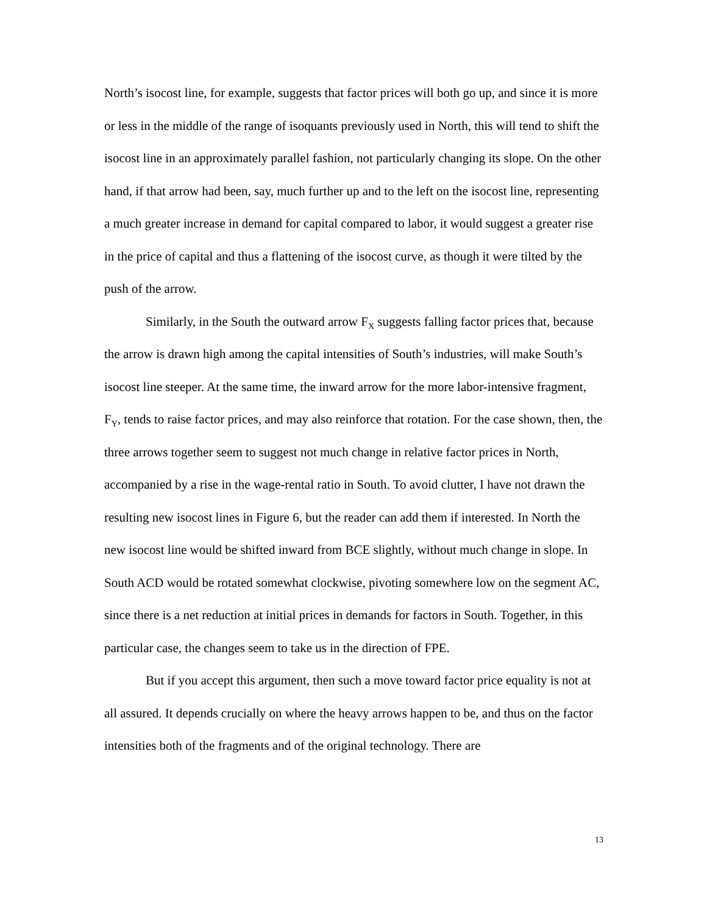North’s isocost line, for example, suggests that factor prices will both go up, and since it is more or less in the middle of the range of isoquants previously used in North, this will tend to shift the isocost line in an approximately parallel fashion, not particularly changing its slope. On the other hand, if that arrow had been, say, much further up and to the left on the isocost line, representing a much greater increase in demand for capital compared to labor, it would suggest a greater rise in the price of capital and thus a flattening of the isocost curve, as though it were tilted by the push of the arrow.
Similarly, in the South the outward arrow F<sub>X</sub> suggests falling factor prices that, because the arrow is drawn high among the capital intensities of South’s industries, will make South’s isocost line steeper. At the same time, the inward arrow for the more labor-intensive fragment, F<sub>Y</sub>, tends to raise factor prices, and may also reinforce that rotation. For the case shown, then, the three arrows together seem to suggest not much change in relative factor prices in North, accompanied by a rise in the wage-rental ratio in South. To avoid clutter, I have not drawn the resulting new isocost lines in Figure 6, but the reader can add them if interested. In North the new isocost line would be shifted inward from BCE slightly, without much change in slope. In South ACD would be rotated somewhat clockwise, pivoting somewhere low on the segment AC, since there is a net reduction at initial prices in demands for factors in South. Together, in this particular case, the changes seem to take us in the direction of FPE.
But if you accept this argument, then such a move toward factor price equality is not at all assured. It depends crucially on where the heavy arrows happen to be, and thus on the factor intensities both of the fragments and of the original technology. There are
13